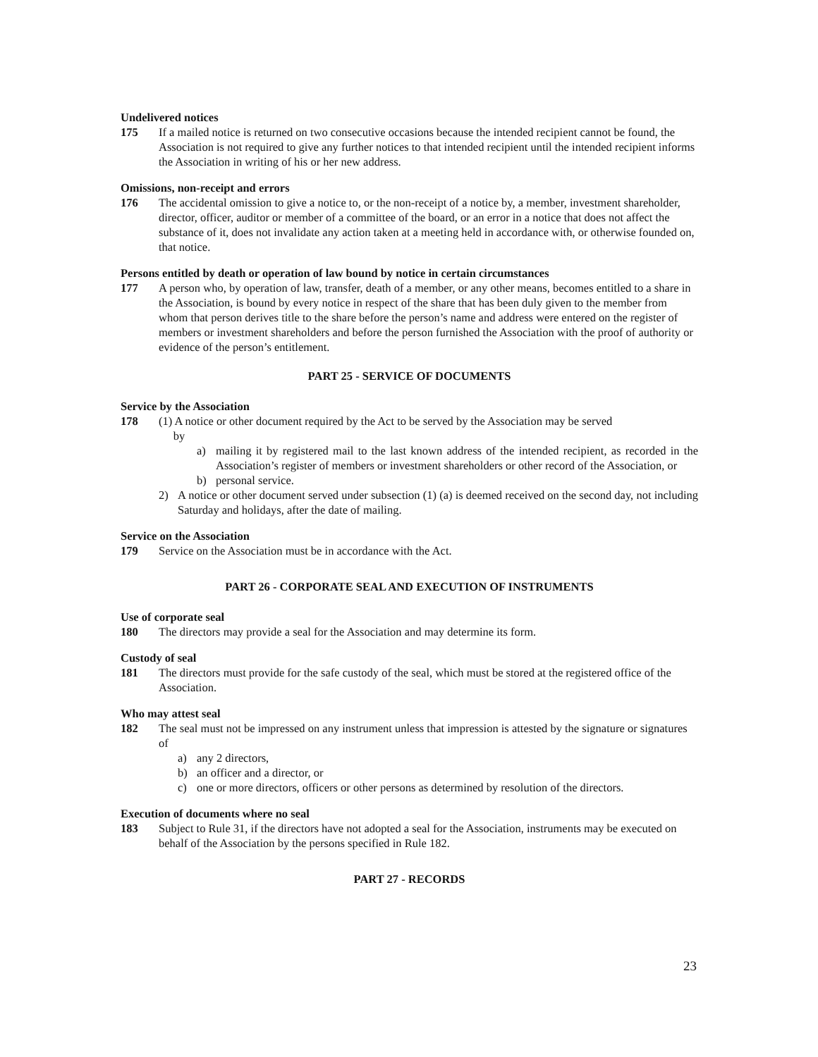Undelivered notices
175 If a mailed notice is returned on two consecutive occasions because the intended recipient cannot be found, the Association is not required to give any further notices to that intended recipient until the intended recipient informs the Association in writing of his or her new address.
Omissions, non-receipt and errors
176 The accidental omission to give a notice to, or the non-receipt of a notice by, a member, investment shareholder, director, officer, auditor or member of a committee of the board, or an error in a notice that does not affect the substance of it, does not invalidate any action taken at a meeting held in accordance with, or otherwise founded on, that notice.
Persons entitled by death or operation of law bound by notice in certain circumstances
177 A person who, by operation of law, transfer, death of a member, or any other means, becomes entitled to a share in the Association, is bound by every notice in respect of the share that has been duly given to the member from whom that person derives title to the share before the person’s name and address were entered on the register of members or investment shareholders and before the person furnished the Association with the proof of authority or evidence of the person’s entitlement.
PART 25 - SERVICE OF DOCUMENTS
Service by the Association
178 (1) A notice or other document required by the Act to be served by the Association may be served
by
a) mailing it by registered mail to the last known address of the intended recipient, as recorded in the Association’s register of members or investment shareholders or other record of the Association, or
b) personal service.
2) A notice or other document served under subsection (1) (a) is deemed received on the second day, not including Saturday and holidays, after the date of mailing.
Service on the Association
179 Service on the Association must be in accordance with the Act.
PART 26 - CORPORATE SEAL AND EXECUTION OF INSTRUMENTS
Use of corporate seal
180 The directors may provide a seal for the Association and may determine its form.
Custody of seal
181 The directors must provide for the safe custody of the seal, which must be stored at the registered office of the Association.
Who may attest seal
182 The seal must not be impressed on any instrument unless that impression is attested by the signature or signatures of
a) any 2 directors,
b) an officer and a director, or
c) one or more directors, officers or other persons as determined by resolution of the directors.
Execution of documents where no seal
183 Subject to Rule 31, if the directors have not adopted a seal for the Association, instruments may be executed on behalf of the Association by the persons specified in Rule 182.
PART 27 - RECORDS
23